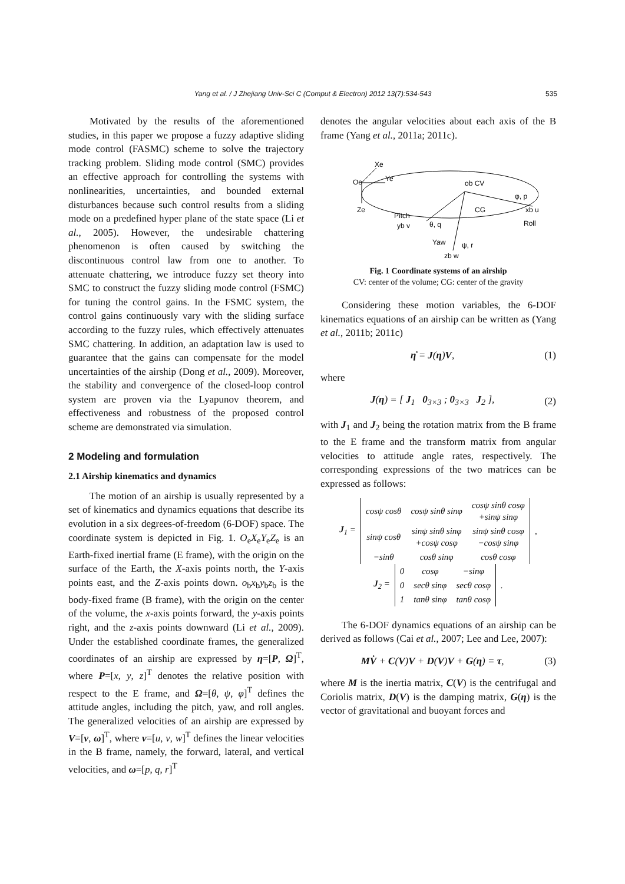Yang et al. / J Zhejiang Univ-Sci C (Comput & Electron) 2012 13(7):534-543 535
Motivated by the results of the aforementioned studies, in this paper we propose a fuzzy adaptive sliding mode control (FASMC) scheme to solve the trajectory tracking problem. Sliding mode control (SMC) provides an effective approach for controlling the systems with nonlinearities, uncertainties, and bounded external disturbances because such control results from a sliding mode on a predefined hyper plane of the state space (Li et al., 2005). However, the undesirable chattering phenomenon is often caused by switching the discontinuous control law from one to another. To attenuate chattering, we introduce fuzzy set theory into SMC to construct the fuzzy sliding mode control (FSMC) for tuning the control gains. In the FSMC system, the control gains continuously vary with the sliding surface according to the fuzzy rules, which effectively attenuates SMC chattering. In addition, an adaptation law is used to guarantee that the gains can compensate for the model uncertainties of the airship (Dong et al., 2009). Moreover, the stability and convergence of the closed-loop control system are proven via the Lyapunov theorem, and effectiveness and robustness of the proposed control scheme are demonstrated via simulation.
2 Modeling and formulation
2.1 Airship kinematics and dynamics
The motion of an airship is usually represented by a set of kinematics and dynamics equations that describe its evolution in a six degrees-of-freedom (6-DOF) space. The coordinate system is depicted in Fig. 1. O<sub>e</sub>X<sub>e</sub>Y<sub>e</sub>Z<sub>e</sub> is an Earth-fixed inertial frame (E frame), with the origin on the surface of the Earth, the X-axis points north, the Y-axis points east, and the Z-axis points down. o<sub>b</sub>x<sub>b</sub>y<sub>b</sub>z<sub>b</sub> is the body-fixed frame (B frame), with the origin on the center of the volume, the x-axis points forward, the y-axis points right, and the z-axis points downward (Li et al., 2009). Under the established coordinate frames, the generalized coordinates of an airship are expressed by η=[P, Ω]<sup>T</sup>, where P=[x, y, z]<sup>T</sup> denotes the relative position with respect to the E frame, and Ω=[θ, ψ, φ]<sup>T</sup> defines the attitude angles, including the pitch, yaw, and roll angles. The generalized velocities of an airship are expressed by V=[v, ω]<sup>T</sup>, where v=[u, v, w]<sup>T</sup> defines the linear velocities in the B frame, namely, the forward, lateral, and vertical velocities, and ω=[p, q, r]<sup>T</sup>
denotes the angular velocities about each axis of the B frame (Yang et al., 2011a; 2011c).
Xe
Oe
Ye
Ze
ob CV
CG
φ, p
xb u
Roll
Pitch
yb v
θ, q
Yaw
ψ, r
zb w
Fig. 1 Coordinate systems of an airship
CV: center of the volume; CG: center of the gravity
Considering these motion variables, the 6-DOF kinematics equations of an airship can be written as (Yang et al., 2011b; 2011c)
η̇ = J(η)V, (1)
where
J(η) = [ J<sub>1</sub> 0<sub>3×3</sub> ; 0<sub>3×3</sub> J<sub>2</sub> ], (2)
with J<sub>1</sub> and J<sub>2</sub> being the rotation matrix from the B frame to the E frame and the transform matrix from angular velocities to attitude angle rates, respectively. The corresponding expressions of the two matrices can be expressed as follows:
| J<sub>1</sub> = | cosψ cosθ | cosψ sinθ sinφ | cosψ sinθ cosφ +sinψ sinφ | , |
| | sinψ cosθ | sinψ sinθ sinφ +cosψ cosφ | sinψ sinθ cosφ −cosψ sinφ | |
| | −sinθ | cosθ sinφ | cosθ cosφ | |
| J<sub>2</sub> = | 0 | cosφ | −sinφ | . |
| | 0 | secθ sinφ | secθ cosφ | |
| | 1 | tanθ sinφ | tanθ cosφ | |
The 6-DOF dynamics equations of an airship can be derived as follows (Cai et al., 2007; Lee and Lee, 2007):
MV̇ + C(V)V + D(V)V + G(η) = τ, (3)
where M is the inertia matrix, C(V) is the centrifugal and Coriolis matrix, D(V) is the damping matrix, G(η) is the vector of gravitational and buoyant forces and